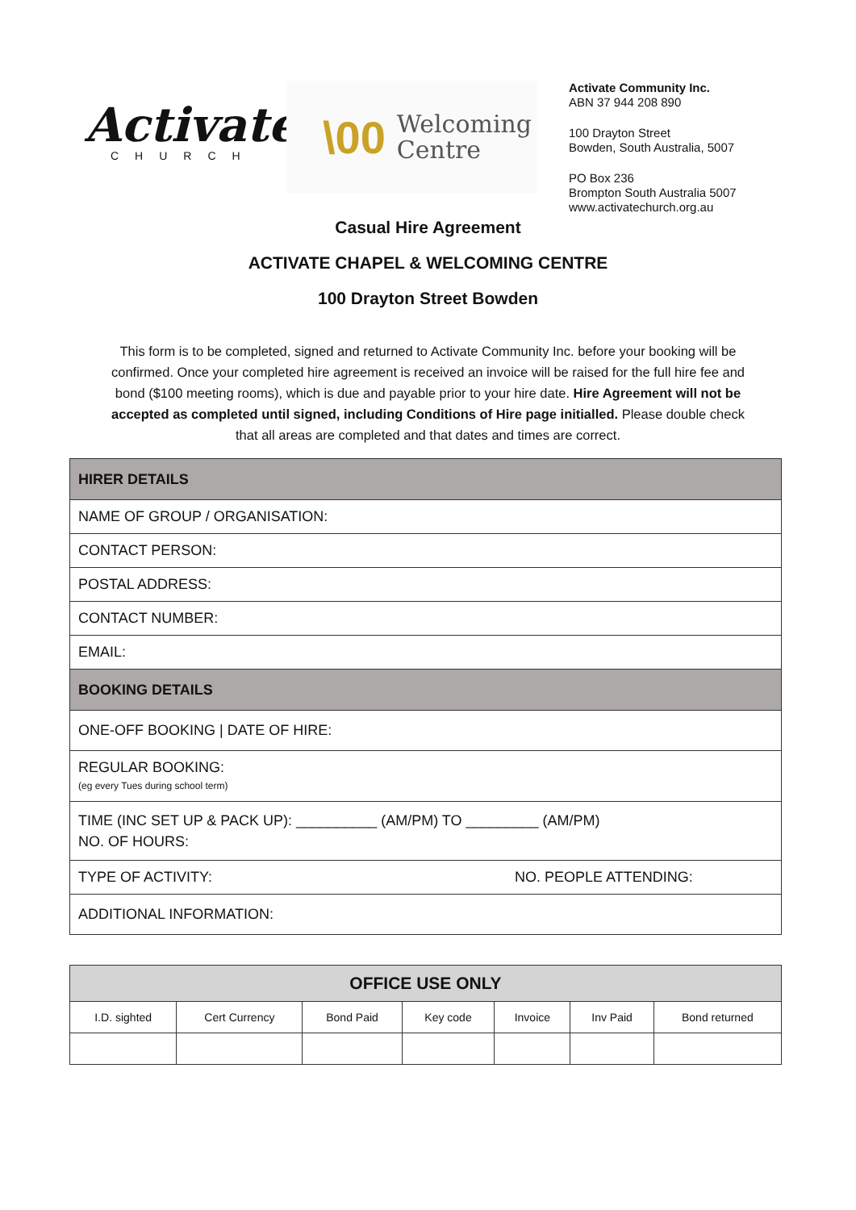Activate
CHURCH
\00 Welcoming
Centre
Activate Community Inc.
ABN 37 944 208 890
100 Drayton Street
Bowden, South Australia, 5007
PO Box 236
Brompton South Australia 5007
www.activatechurch.org.au
Casual Hire Agreement
ACTIVATE CHAPEL & WELCOMING CENTRE
100 Drayton Street Bowden
This form is to be completed, signed and returned to Activate Community Inc. before your booking will be confirmed. Once your completed hire agreement is received an invoice will be raised for the full hire fee and bond ($100 meeting rooms), which is due and payable prior to your hire date. Hire Agreement will not be accepted as completed until signed, including Conditions of Hire page initialled. Please double check that all areas are completed and that dates and times are correct.
| HIRER DETAILS | |
| NAME OF GROUP / ORGANISATION: | |
| CONTACT PERSON: | |
| POSTAL ADDRESS: | |
| CONTACT NUMBER: | |
| EMAIL: | |
| BOOKING DETAILS | |
| ONE-OFF BOOKING / DATE OF HIRE: | |
| REGULAR BOOKING: (eg every Tues during school term) | |
| TIME (INC SET UP & PACK UP): __________ (AM/PM) TO _________ (AM/PM) NO. OF HOURS: | |
| TYPE OF ACTIVITY: | NO. PEOPLE ATTENDING: |
| ADDITIONAL INFORMATION: | |
| OFFICE USE ONLY | | | | | | |
| --- | --- | --- | --- | --- | --- | --- |
| I.D. sighted | Cert Currency | Bond Paid | Key code | Invoice | Inv Paid | Bond returned |